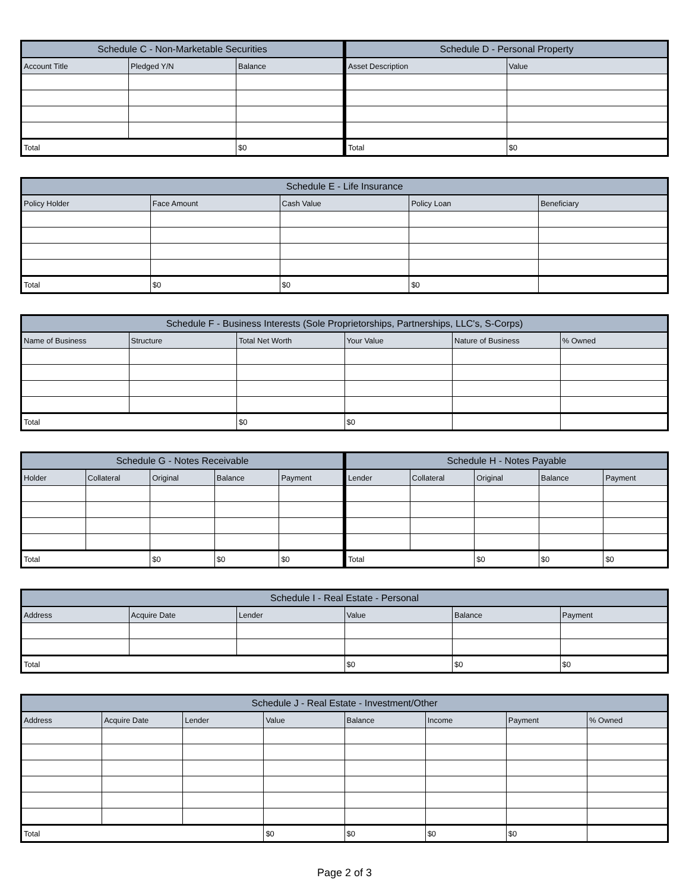| Schedule C - Non-Marketable Securities | | |
| --- | --- | --- |
| Account Title | Pledged Y/N | Balance |
| Total | | $0 |
| Schedule D - Personal Property | |
| --- | --- |
| Asset Description | Value |
| Total | $0 |
| Schedule E - Life Insurance | | | | |
| --- | --- | --- | --- | --- |
| Policy Holder | Face Amount | Cash Value | Policy Loan | Beneficiary |
| Total | $0 | $0 | $0 | |
| Schedule F - Business Interests (Sole Proprietorships, Partnerships, LLC's, S-Corps) | | | | | |
| --- | --- | --- | --- | --- | --- |
| Name of Business | Structure | Total Net Worth | Your Value | Nature of Business | % Owned |
| Total | | $0 | $0 | | |
| Schedule G - Notes Receivable | | | | |
| --- | --- | --- | --- | --- |
| Holder | Collateral | Original | Balance | Payment |
| Total | | $0 | $0 | $0 |
| Schedule H - Notes Payable | | | | |
| --- | --- | --- | --- | --- |
| Lender | Collateral | Original | Balance | Payment |
| Total | | $0 | $0 | $0 |
| Schedule I - Real Estate - Personal | | | | | |
| --- | --- | --- | --- | --- | --- |
| Address | Acquire Date | Lender | Value | Balance | Payment |
| Total | | | $0 | $0 | $0 |
| Schedule J - Real Estate - Investment/Other | | | | | | | |
| --- | --- | --- | --- | --- | --- | --- | --- |
| Address | Acquire Date | Lender | Value | Balance | Income | Payment | % Owned |
| Total | | | $0 | $0 | $0 | $0 | |
Page 2 of 3